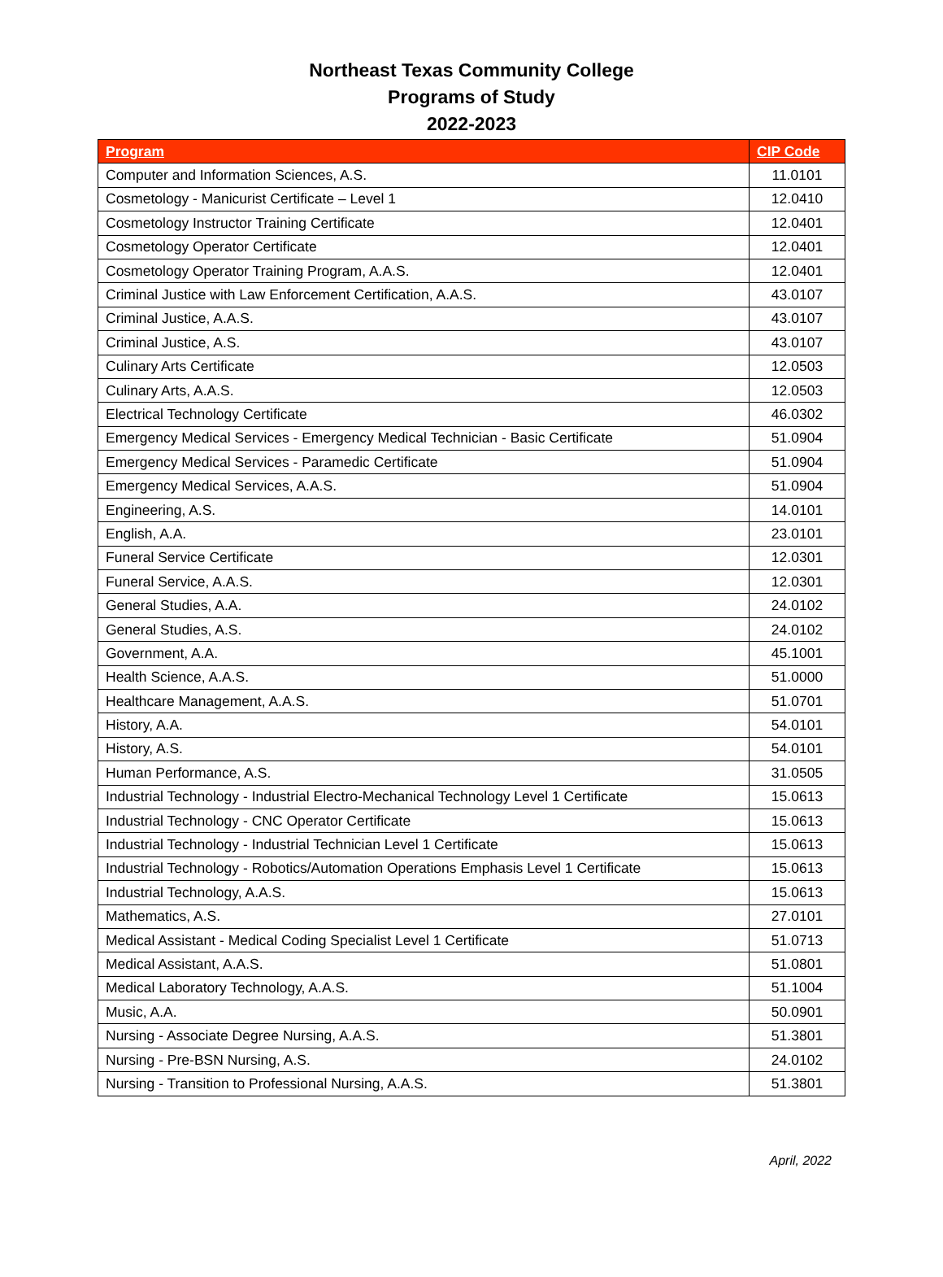Northeast Texas Community College
Programs of Study
2022-2023
| Program | CIP Code |
| --- | --- |
| Computer and Information Sciences, A.S. | 11.0101 |
| Cosmetology - Manicurist Certificate – Level 1 | 12.0410 |
| Cosmetology Instructor Training Certificate | 12.0401 |
| Cosmetology Operator Certificate | 12.0401 |
| Cosmetology Operator Training Program, A.A.S. | 12.0401 |
| Criminal Justice with Law Enforcement Certification, A.A.S. | 43.0107 |
| Criminal Justice, A.A.S. | 43.0107 |
| Criminal Justice, A.S. | 43.0107 |
| Culinary Arts Certificate | 12.0503 |
| Culinary Arts, A.A.S. | 12.0503 |
| Electrical Technology Certificate | 46.0302 |
| Emergency Medical Services - Emergency Medical Technician - Basic Certificate | 51.0904 |
| Emergency Medical Services - Paramedic Certificate | 51.0904 |
| Emergency Medical Services, A.A.S. | 51.0904 |
| Engineering, A.S. | 14.0101 |
| English, A.A. | 23.0101 |
| Funeral Service Certificate | 12.0301 |
| Funeral Service, A.A.S. | 12.0301 |
| General Studies, A.A. | 24.0102 |
| General Studies, A.S. | 24.0102 |
| Government, A.A. | 45.1001 |
| Health Science, A.A.S. | 51.0000 |
| Healthcare Management, A.A.S. | 51.0701 |
| History, A.A. | 54.0101 |
| History, A.S. | 54.0101 |
| Human Performance, A.S. | 31.0505 |
| Industrial Technology - Industrial Electro-Mechanical Technology Level 1 Certificate | 15.0613 |
| Industrial Technology - CNC Operator Certificate | 15.0613 |
| Industrial Technology - Industrial Technician Level 1 Certificate | 15.0613 |
| Industrial Technology - Robotics/Automation Operations Emphasis Level 1 Certificate | 15.0613 |
| Industrial Technology, A.A.S. | 15.0613 |
| Mathematics, A.S. | 27.0101 |
| Medical Assistant - Medical Coding Specialist Level 1 Certificate | 51.0713 |
| Medical Assistant, A.A.S. | 51.0801 |
| Medical Laboratory Technology, A.A.S. | 51.1004 |
| Music, A.A. | 50.0901 |
| Nursing - Associate Degree Nursing, A.A.S. | 51.3801 |
| Nursing - Pre-BSN Nursing, A.S. | 24.0102 |
| Nursing - Transition to Professional Nursing, A.A.S. | 51.3801 |
April, 2022